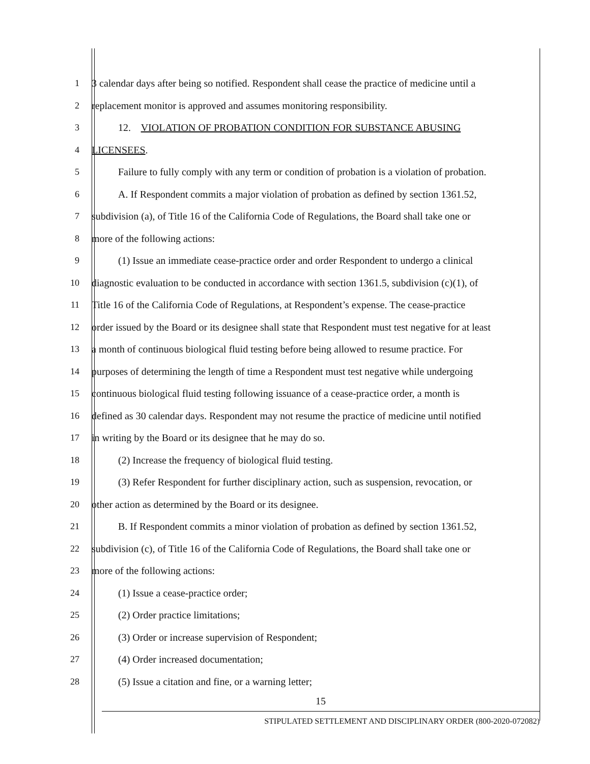1 3 calendar days after being so notified. Respondent shall cease the practice of medicine until a
2 replacement monitor is approved and assumes monitoring responsibility.
3 12. VIOLATION OF PROBATION CONDITION FOR SUBSTANCE ABUSING
4 LICENSEES.
5 Failure to fully comply with any term or condition of probation is a violation of probation.
6 A. If Respondent commits a major violation of probation as defined by section 1361.52,
7 subdivision (a), of Title 16 of the California Code of Regulations, the Board shall take one or
8 more of the following actions:
9 (1) Issue an immediate cease-practice order and order Respondent to undergo a clinical
10 diagnostic evaluation to be conducted in accordance with section 1361.5, subdivision (c)(1), of
11 Title 16 of the California Code of Regulations, at Respondent’s expense. The cease-practice
12 order issued by the Board or its designee shall state that Respondent must test negative for at least
13 a month of continuous biological fluid testing before being allowed to resume practice. For
14 purposes of determining the length of time a Respondent must test negative while undergoing
15 continuous biological fluid testing following issuance of a cease-practice order, a month is
16 defined as 30 calendar days. Respondent may not resume the practice of medicine until notified
17 in writing by the Board or its designee that he may do so.
18 (2) Increase the frequency of biological fluid testing.
19 (3) Refer Respondent for further disciplinary action, such as suspension, revocation, or
20 other action as determined by the Board or its designee.
21 B. If Respondent commits a minor violation of probation as defined by section 1361.52,
22 subdivision (c), of Title 16 of the California Code of Regulations, the Board shall take one or
23 more of the following actions:
24 (1) Issue a cease-practice order;
25 (2) Order practice limitations;
26 (3) Order or increase supervision of Respondent;
27 (4) Order increased documentation;
28 (5) Issue a citation and fine, or a warning letter;
15
STIPULATED SETTLEMENT AND DISCIPLINARY ORDER (800-2020-072082)